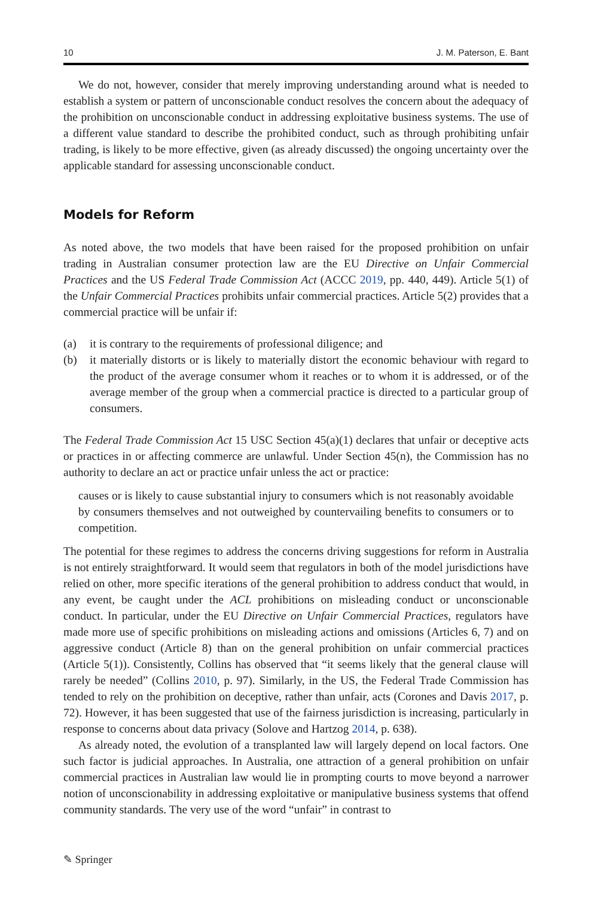10 J. M. Paterson, E. Bant
We do not, however, consider that merely improving understanding around what is needed to establish a system or pattern of unconscionable conduct resolves the concern about the adequacy of the prohibition on unconscionable conduct in addressing exploitative business systems. The use of a different value standard to describe the prohibited conduct, such as through prohibiting unfair trading, is likely to be more effective, given (as already discussed) the ongoing uncertainty over the applicable standard for assessing unconscionable conduct.
Models for Reform
As noted above, the two models that have been raised for the proposed prohibition on unfair trading in Australian consumer protection law are the EU Directive on Unfair Commercial Practices and the US Federal Trade Commission Act (ACCC 2019, pp. 440, 449). Article 5(1) of the Unfair Commercial Practices prohibits unfair commercial practices. Article 5(2) provides that a commercial practice will be unfair if:
(a) it is contrary to the requirements of professional diligence; and
(b) it materially distorts or is likely to materially distort the economic behaviour with regard to the product of the average consumer whom it reaches or to whom it is addressed, or of the average member of the group when a commercial practice is directed to a particular group of consumers.
The Federal Trade Commission Act 15 USC Section 45(a)(1) declares that unfair or deceptive acts or practices in or affecting commerce are unlawful. Under Section 45(n), the Commission has no authority to declare an act or practice unfair unless the act or practice:
causes or is likely to cause substantial injury to consumers which is not reasonably avoidable by consumers themselves and not outweighed by countervailing benefits to consumers or to competition.
The potential for these regimes to address the concerns driving suggestions for reform in Australia is not entirely straightforward. It would seem that regulators in both of the model jurisdictions have relied on other, more specific iterations of the general prohibition to address conduct that would, in any event, be caught under the ACL prohibitions on misleading conduct or unconscionable conduct. In particular, under the EU Directive on Unfair Commercial Practices, regulators have made more use of specific prohibitions on misleading actions and omissions (Articles 6, 7) and on aggressive conduct (Article 8) than on the general prohibition on unfair commercial practices (Article 5(1)). Consistently, Collins has observed that “it seems likely that the general clause will rarely be needed” (Collins 2010, p. 97). Similarly, in the US, the Federal Trade Commission has tended to rely on the prohibition on deceptive, rather than unfair, acts (Corones and Davis 2017, p. 72). However, it has been suggested that use of the fairness jurisdiction is increasing, particularly in response to concerns about data privacy (Solove and Hartzog 2014, p. 638).
As already noted, the evolution of a transplanted law will largely depend on local factors. One such factor is judicial approaches. In Australia, one attraction of a general prohibition on unfair commercial practices in Australian law would lie in prompting courts to move beyond a narrower notion of unconscionability in addressing exploitative or manipulative business systems that offend community standards. The very use of the word “unfair” in contrast to
✎ Springer